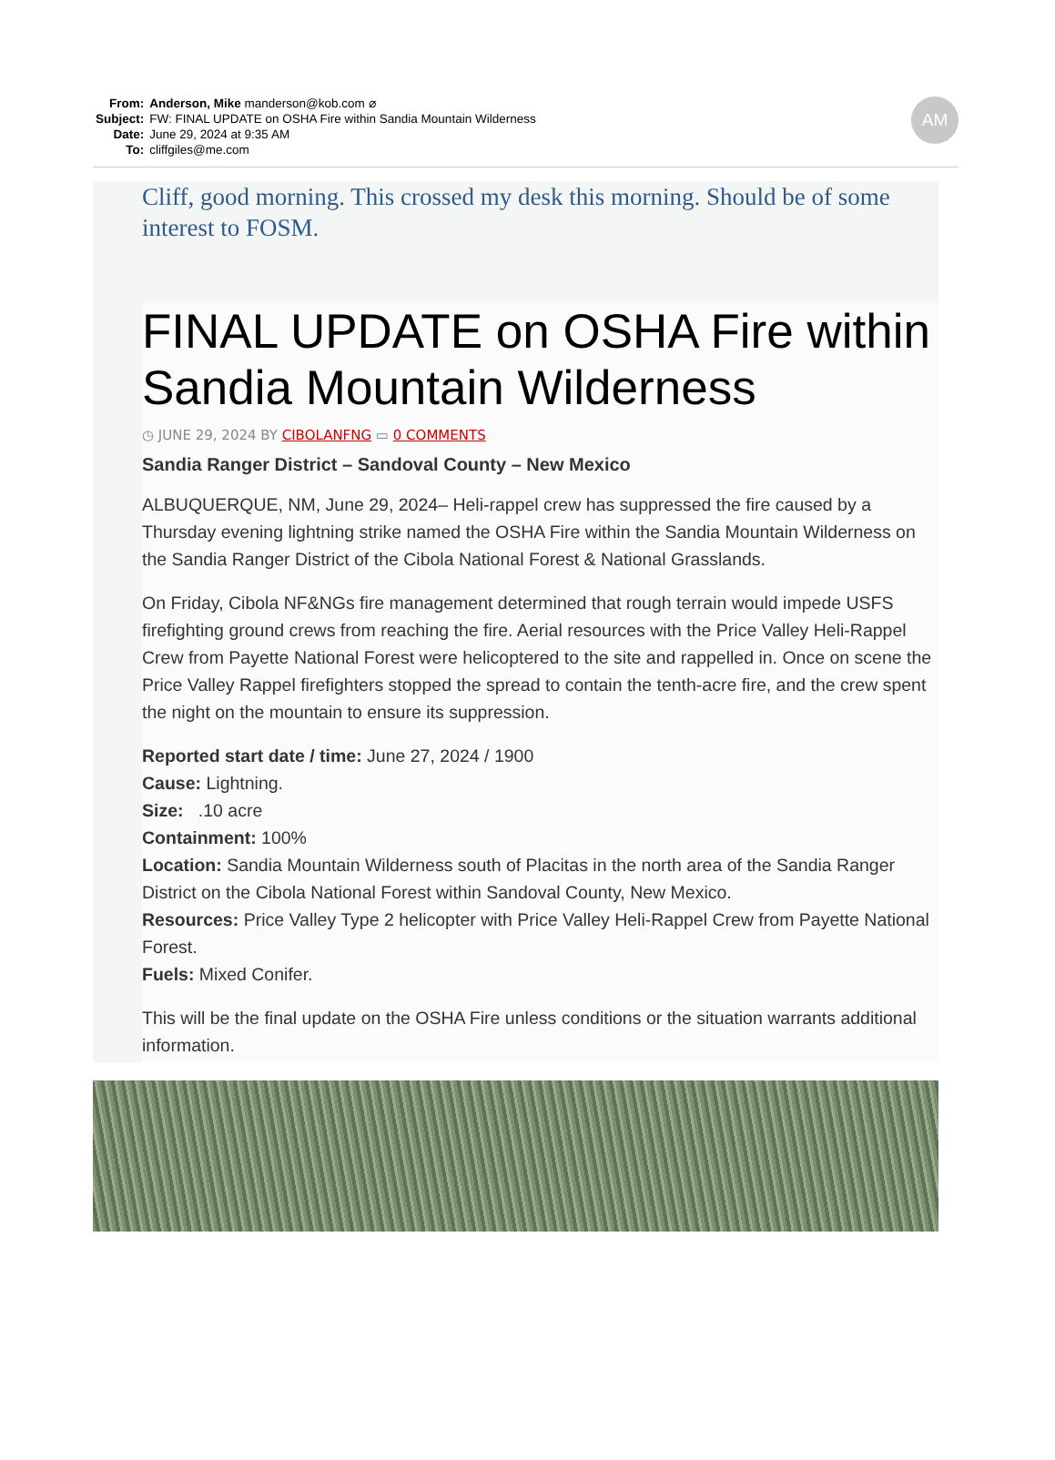| From: | Anderson, Mike manderson@kob.com ⌀ |
| Subject: | FW: FINAL UPDATE on OSHA Fire within Sandia Mountain Wilderness |
| Date: | June 29, 2024 at 9:35 AM |
| To: | cliffgiles@me.com |
AM
Cliff, good morning. This crossed my desk this morning. Should be of some interest to FOSM.
FINAL UPDATE on OSHA Fire within Sandia Mountain Wilderness
◷ JUNE 29, 2024 BY CIBOLANFNG ▭ 0 COMMENTS
Sandia Ranger District – Sandoval County – New Mexico
ALBUQUERQUE, NM, June 29, 2024– Heli-rappel crew has suppressed the fire caused by a Thursday evening lightning strike named the OSHA Fire within the Sandia Mountain Wilderness on the Sandia Ranger District of the Cibola National Forest & National Grasslands.
On Friday, Cibola NF&NGs fire management determined that rough terrain would impede USFS firefighting ground crews from reaching the fire. Aerial resources with the Price Valley Heli-Rappel Crew from Payette National Forest were helicoptered to the site and rappelled in. Once on scene the Price Valley Rappel firefighters stopped the spread to contain the tenth-acre fire, and the crew spent the night on the mountain to ensure its suppression.
Reported start date / time: June 27, 2024 / 1900
Cause: Lightning.
Size: .10 acre
Containment: 100%
Location: Sandia Mountain Wilderness south of Placitas in the north area of the Sandia Ranger District on the Cibola National Forest within Sandoval County, New Mexico.
Resources: Price Valley Type 2 helicopter with Price Valley Heli-Rappel Crew from Payette National Forest.
Fuels: Mixed Conifer.
This will be the final update on the OSHA Fire unless conditions or the situation warrants additional information.